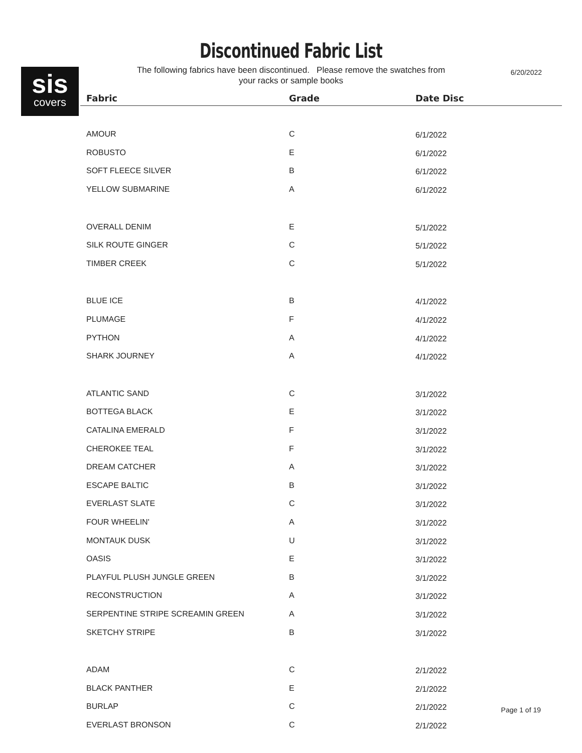Discontinued Fabric List
sis
covers
6/20/2022
The following fabrics have been discontinued. Please remove the swatches from
your racks or sample books
| Fabric | Grade | Date Disc |
| --- | --- | --- |
| AMOUR | C | 6/1/2022 |
| ROBUSTO | E | 6/1/2022 |
| SOFT FLEECE SILVER | B | 6/1/2022 |
| YELLOW SUBMARINE | A | 6/1/2022 |
| OVERALL DENIM | E | 5/1/2022 |
| SILK ROUTE GINGER | C | 5/1/2022 |
| TIMBER CREEK | C | 5/1/2022 |
| BLUE ICE | B | 4/1/2022 |
| PLUMAGE | F | 4/1/2022 |
| PYTHON | A | 4/1/2022 |
| SHARK JOURNEY | A | 4/1/2022 |
| ATLANTIC SAND | C | 3/1/2022 |
| BOTTEGA BLACK | E | 3/1/2022 |
| CATALINA EMERALD | F | 3/1/2022 |
| CHEROKEE TEAL | F | 3/1/2022 |
| DREAM CATCHER | A | 3/1/2022 |
| ESCAPE BALTIC | B | 3/1/2022 |
| EVERLAST SLATE | C | 3/1/2022 |
| FOUR WHEELIN' | A | 3/1/2022 |
| MONTAUK DUSK | U | 3/1/2022 |
| OASIS | E | 3/1/2022 |
| PLAYFUL PLUSH JUNGLE GREEN | B | 3/1/2022 |
| RECONSTRUCTION | A | 3/1/2022 |
| SERPENTINE STRIPE SCREAMIN GREEN | A | 3/1/2022 |
| SKETCHY STRIPE | B | 3/1/2022 |
| ADAM | C | 2/1/2022 |
| BLACK PANTHER | E | 2/1/2022 |
| BURLAP | C | 2/1/2022 |
| EVERLAST BRONSON | C | 2/1/2022 |
Page 1 of 19